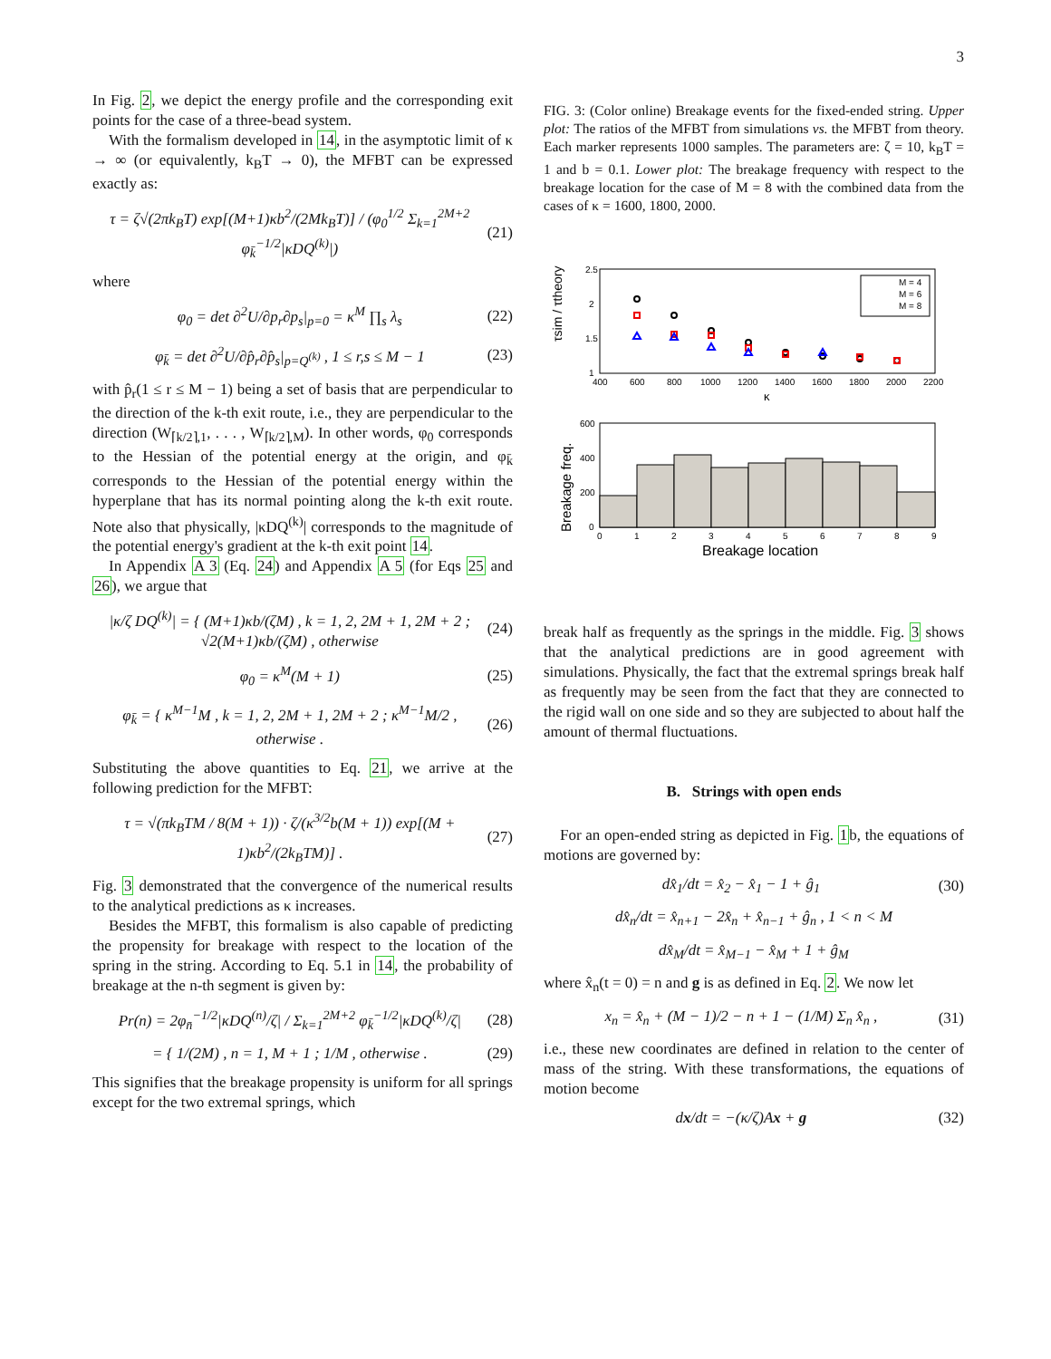3
In Fig. 2, we depict the energy profile and the corresponding exit points for the case of a three-bead system.
With the formalism developed in 14, in the asymptotic limit of κ → ∞ (or equivalently, k<sub>B</sub>T → 0), the MFBT can be expressed exactly as:
τ = ζ√(2πk<sub>B</sub>T) exp[(M+1)κb<sup>2</sup>/(2Mk<sub>B</sub>T)] / (φ<sub>0</sub><sup>1/2</sup> Σ<sub>k=1</sub><sup>2M+2</sup> φ<sub>k̄</sub><sup>−1/2</sup>|κDQ<sup>(k)</sup>|) (21)
where
φ<sub>0</sub> = det ∂<sup>2</sup>U/∂p<sub>r</sub>∂p<sub>s</sub>|<sub>p=0</sub> = κ<sup>M</sup> ∏<sub>s</sub> λ<sub>s</sub> (22)
φ<sub>k̄</sub> = det ∂<sup>2</sup>U/∂p̂<sub>r</sub>∂p̂<sub>s</sub>|<sub>p=Q<sup>(k)</sup></sub> , 1 ≤ r,s ≤ M − 1 (23)
with p̂<sub>r</sub>(1 ≤ r ≤ M − 1) being a set of basis that are perpendicular to the direction of the k-th exit route, i.e., they are perpendicular to the direction (W<sub>⌈k/2⌉,1</sub>, . . . , W<sub>⌈k/2⌉,M</sub>). In other words, φ<sub>0</sub> corresponds to the Hessian of the potential energy at the origin, and φ<sub>k̄</sub> corresponds to the Hessian of the potential energy within the hyperplane that has its normal pointing along the k-th exit route. Note also that physically, |κDQ<sup>(k)</sup>| corresponds to the magnitude of the potential energy's gradient at the k-th exit point 14.
In Appendix A 3 (Eq. 24) and Appendix A 5 (for Eqs 25 and 26), we argue that
|κ/ζ DQ<sup>(k)</sup>| = { (M+1)κb/(ζM) , k = 1, 2, 2M + 1, 2M + 2 ; √2(M+1)κb/(ζM) , otherwise (24)
φ<sub>0</sub> = κ<sup>M</sup>(M + 1) (25)
φ<sub>k̄</sub> = { κ<sup>M−1</sup>M , k = 1, 2, 2M + 1, 2M + 2 ; κ<sup>M−1</sup>M/2 , otherwise . (26)
Substituting the above quantities to Eq. 21, we arrive at the following prediction for the MFBT:
τ = √(πk<sub>B</sub>TM / 8(M + 1)) · ζ/(κ<sup>3/2</sup>b(M + 1)) exp[(M + 1)κb<sup>2</sup>/(2k<sub>B</sub>TM)] . (27)
Fig. 3 demonstrated that the convergence of the numerical results to the analytical predictions as κ increases.
Besides the MFBT, this formalism is also capable of predicting the propensity for breakage with respect to the location of the spring in the string. According to Eq. 5.1 in 14, the probability of breakage at the n-th segment is given by:
Pr(n) = 2φ<sub>n̄</sub><sup>−1/2</sup>|κDQ<sup>(n)</sup>/ζ| / Σ<sub>k=1</sub><sup>2M+2</sup> φ<sub>k̄</sub><sup>−1/2</sup>|κDQ<sup>(k)</sup>/ζ| (28)
= { 1/(2M) , n = 1, M + 1 ; 1/M , otherwise . (29)
This signifies that the breakage propensity is uniform for all springs except for the two extremal springs, which
FIG. 3: (Color online) Breakage events for the fixed-ended string. Upper plot: The ratios of the MFBT from simulations vs. the MFBT from theory. Each marker represents 1000 samples. The parameters are: ζ = 10, k<sub>B</sub>T = 1 and b = 0.1. Lower plot: The breakage frequency with respect to the breakage location for the case of M = 8 with the combined data from the cases of κ = 1600, 1800, 2000.
τsim / τtheory
2.5
2
1.5
1
400
600
800
1000
1200
1400
1600
1800
2000
2200
κ
M = 4
M = 6
M = 8
Breakage freq.
600
400
200
0
0
1
2
3
4
5
6
7
8
9
Breakage location
break half as frequently as the springs in the middle. Fig. 3 shows that the analytical predictions are in good agreement with simulations. Physically, the fact that the extremal springs break half as frequently may be seen from the fact that they are connected to the rigid wall on one side and so they are subjected to about half the amount of thermal fluctuations.
B. Strings with open ends
For an open-ended string as depicted in Fig. 1b, the equations of motions are governed by:
dx̂<sub>1</sub>/dt = x̂<sub>2</sub> − x̂<sub>1</sub> − 1 + ĝ<sub>1</sub> (30)
dx̂<sub>n</sub>/dt = x̂<sub>n+1</sub> − 2x̂<sub>n</sub> + x̂<sub>n−1</sub> + ĝ<sub>n</sub> , 1 < n < M
dx̂<sub>M</sub>/dt = x̂<sub>M−1</sub> − x̂<sub>M</sub> + 1 + ĝ<sub>M</sub>
where x̂<sub>n</sub>(t = 0) = n and g is as defined in Eq. 2. We now let
x<sub>n</sub> = x̂<sub>n</sub> + (M − 1)/2 − n + 1 − (1/M) Σ<sub>n</sub> x̂<sub>n</sub> , (31)
i.e., these new coordinates are defined in relation to the center of mass of the string. With these transformations, the equations of motion become
dx/dt = −(κ/ζ)Ax + g (32)